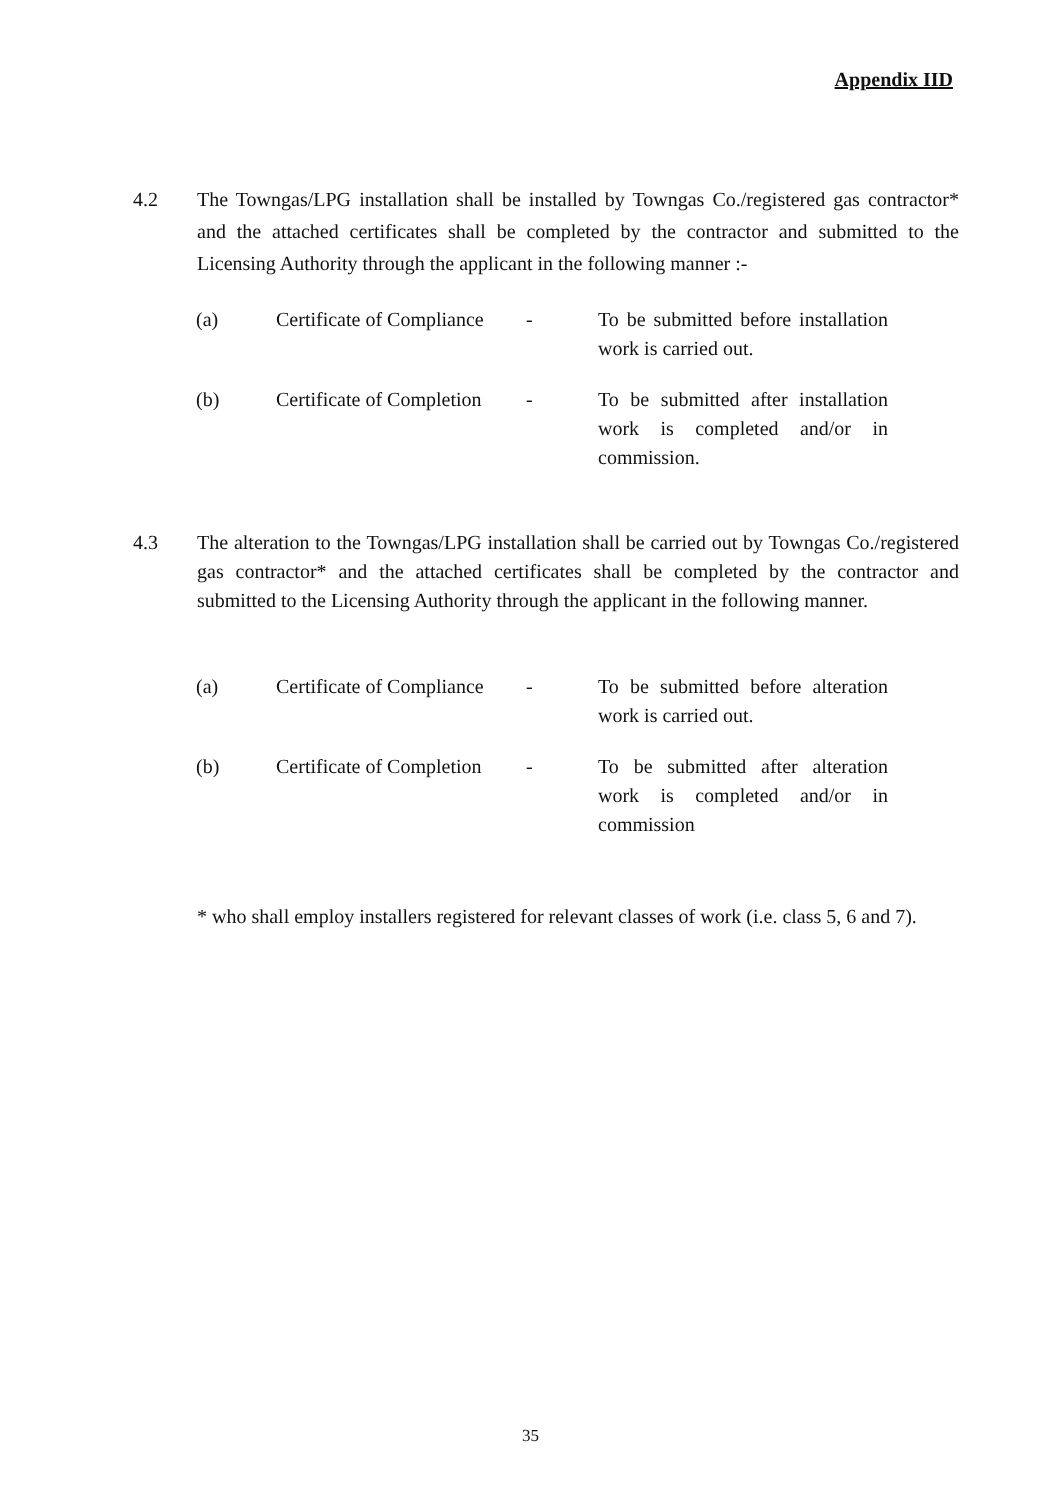Appendix IID
4.2 The Towngas/LPG installation shall be installed by Towngas Co./registered gas contractor* and the attached certificates shall be completed by the contractor and submitted to the Licensing Authority through the applicant in the following manner :-
| (a) | Certificate of Compliance | - | To be submitted before installation work is carried out. |
| (b) | Certificate of Completion | - | To be submitted after installation work is completed and/or in commission. |
4.3 The alteration to the Towngas/LPG installation shall be carried out by Towngas Co./registered gas contractor* and the attached certificates shall be completed by the contractor and submitted to the Licensing Authority through the applicant in the following manner.
| (a) | Certificate of Compliance | - | To be submitted before alteration work is carried out. |
| (b) | Certificate of Completion | - | To be submitted after alteration work is completed and/or in commission |
* who shall employ installers registered for relevant classes of work (i.e. class 5, 6 and 7).
35